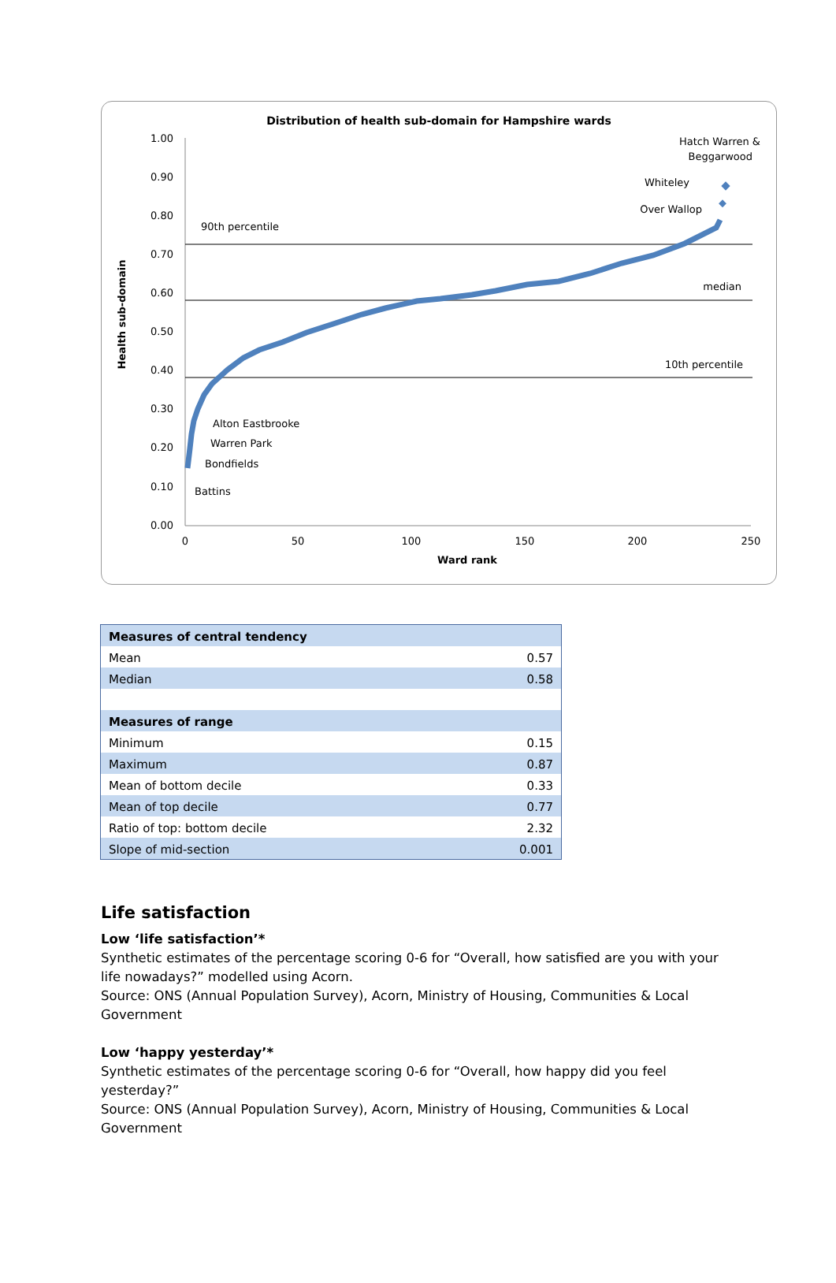Distribution of health sub-domain for Hampshire wards
Health sub-domain
1.00
0.90
0.80
0.70
0.60
0.50
0.40
0.30
0.20
0.10
0.00
0
50
100
150
200
250
Ward rank
90th percentile
median
10th percentile
Alton Eastbrooke
Warren Park
Bondfields
Battins
Hatch Warren &
Beggarwood
Whiteley
Over Wallop
| Measures of central tendency | |
| Mean | 0.57 |
| Median | 0.58 |
| Measures of range | |
| Minimum | 0.15 |
| Maximum | 0.87 |
| Mean of bottom decile | 0.33 |
| Mean of top decile | 0.77 |
| Ratio of top: bottom decile | 2.32 |
| Slope of mid-section | 0.001 |
Life satisfaction
Low ‘life satisfaction’*
Synthetic estimates of the percentage scoring 0-6 for “Overall, how satisfied are you with your life nowadays?” modelled using Acorn.
Source: ONS (Annual Population Survey), Acorn, Ministry of Housing, Communities & Local Government
Low ‘happy yesterday’*
Synthetic estimates of the percentage scoring 0-6 for “Overall, how happy did you feel yesterday?”
Source: ONS (Annual Population Survey), Acorn, Ministry of Housing, Communities & Local Government